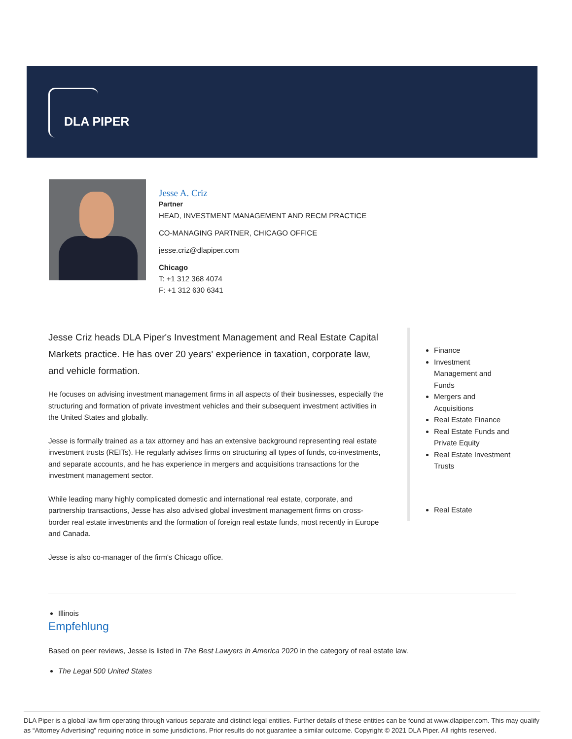DLA PIPER
Jesse A. Criz
Partner
HEAD, INVESTMENT MANAGEMENT AND RECM PRACTICE
CO-MANAGING PARTNER, CHICAGO OFFICE
jesse.criz@dlapiper.com
Chicago
T: +1 312 368 4074
F: +1 312 630 6341
Jesse Criz heads DLA Piper's Investment Management and Real Estate Capital Markets practice. He has over 20 years' experience in taxation, corporate law, and vehicle formation.
He focuses on advising investment management firms in all aspects of their businesses, especially the structuring and formation of private investment vehicles and their subsequent investment activities in the United States and globally.
Jesse is formally trained as a tax attorney and has an extensive background representing real estate investment trusts (REITs). He regularly advises firms on structuring all types of funds, co-investments, and separate accounts, and he has experience in mergers and acquisitions transactions for the investment management sector.
While leading many highly complicated domestic and international real estate, corporate, and partnership transactions, Jesse has also advised global investment management firms on cross-border real estate investments and the formation of foreign real estate funds, most recently in Europe and Canada.
Jesse is also co-manager of the firm's Chicago office.
Finance
Investment Management and Funds
Mergers and Acquisitions
Real Estate Finance
Real Estate Funds and Private Equity
Real Estate Investment Trusts
Real Estate
Illinois
Empfehlung
Based on peer reviews, Jesse is listed in The Best Lawyers in America 2020 in the category of real estate law.
The Legal 500 United States
DLA Piper is a global law firm operating through various separate and distinct legal entities. Further details of these entities can be found at www.dlapiper.com. This may qualify as “Attorney Advertising” requiring notice in some jurisdictions. Prior results do not guarantee a similar outcome. Copyright © 2021 DLA Piper. All rights reserved.